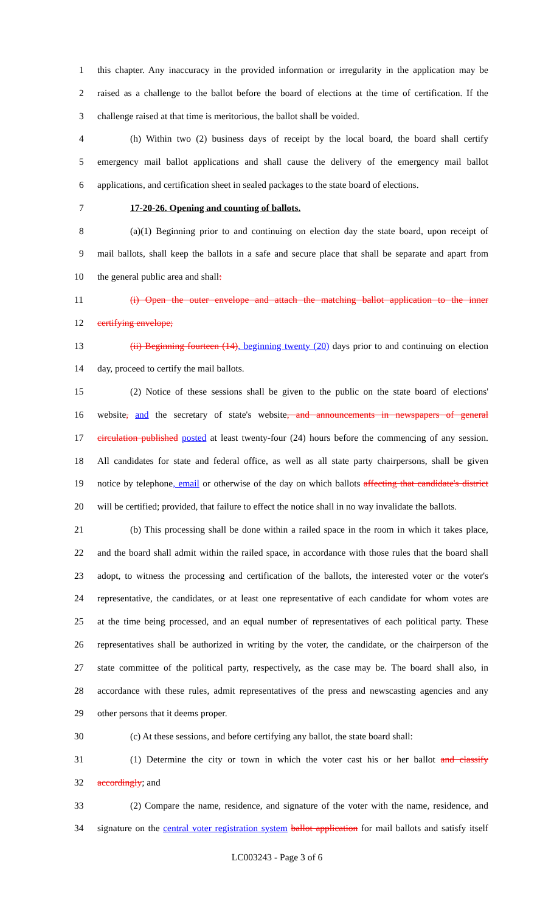1 this chapter. Any inaccuracy in the provided information or irregularity in the application may be
2 raised as a challenge to the ballot before the board of elections at the time of certification. If the
3 challenge raised at that time is meritorious, the ballot shall be voided.
4 (h) Within two (2) business days of receipt by the local board, the board shall certify
5 emergency mail ballot applications and shall cause the delivery of the emergency mail ballot
6 applications, and certification sheet in sealed packages to the state board of elections.
7 17-20-26. Opening and counting of ballots.
8 (a)(1) Beginning prior to and continuing on election day the state board, upon receipt of
9 mail ballots, shall keep the ballots in a safe and secure place that shall be separate and apart from
10 the general public area and shall:
11 (i) Open the outer envelope and attach the matching ballot application to the inner
12 certifying envelope;
13 (ii) Beginning fourteen (14), beginning twenty (20) days prior to and continuing on election
14 day, proceed to certify the mail ballots.
15 (2) Notice of these sessions shall be given to the public on the state board of elections'
16 website, and the secretary of state's website, and announcements in newspapers of general
17 circulation published posted at least twenty-four (24) hours before the commencing of any session.
18 All candidates for state and federal office, as well as all state party chairpersons, shall be given
19 notice by telephone, email or otherwise of the day on which ballots affecting that candidate's district
20 will be certified; provided, that failure to effect the notice shall in no way invalidate the ballots.
21 (b) This processing shall be done within a railed space in the room in which it takes place,
22 and the board shall admit within the railed space, in accordance with those rules that the board shall
23 adopt, to witness the processing and certification of the ballots, the interested voter or the voter's
24 representative, the candidates, or at least one representative of each candidate for whom votes are
25 at the time being processed, and an equal number of representatives of each political party. These
26 representatives shall be authorized in writing by the voter, the candidate, or the chairperson of the
27 state committee of the political party, respectively, as the case may be. The board shall also, in
28 accordance with these rules, admit representatives of the press and newscasting agencies and any
29 other persons that it deems proper.
30 (c) At these sessions, and before certifying any ballot, the state board shall:
31 (1) Determine the city or town in which the voter cast his or her ballot and classify
32 accordingly; and
33 (2) Compare the name, residence, and signature of the voter with the name, residence, and
34 signature on the central voter registration system ballot application for mail ballots and satisfy itself
LC003243 - Page 3 of 6